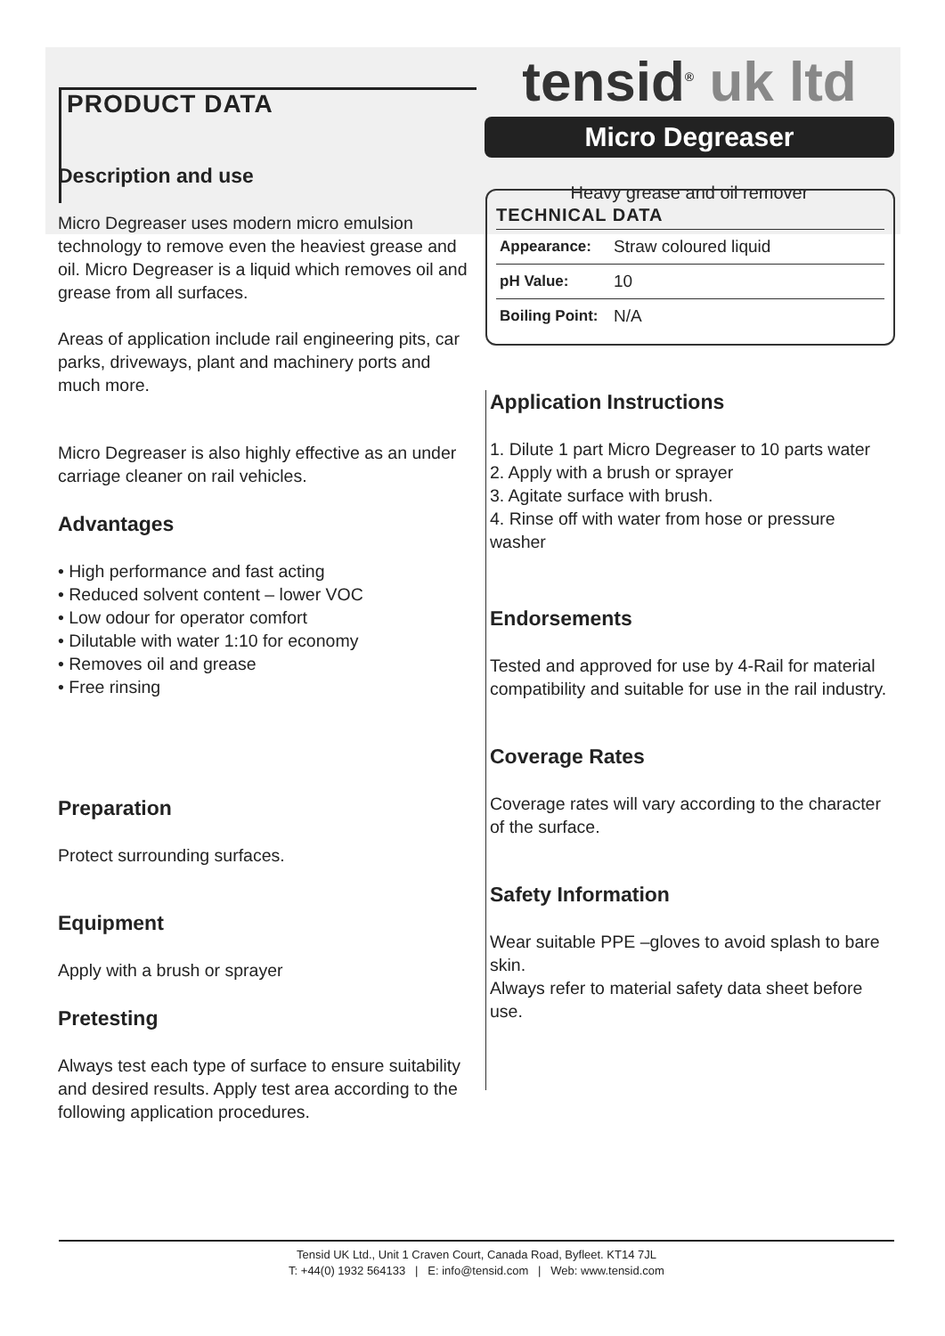PRODUCT DATA
tensid<sup>®</sup> uk ltd
Micro Degreaser
Heavy grease and oil remover
Description and use
Micro Degreaser uses modern micro emulsion technology to remove even the heaviest grease and oil. Micro Degreaser is a liquid which removes oil and grease from all surfaces.
Areas of application include rail engineering pits, car parks, driveways, plant and machinery ports and much more.
Micro Degreaser is also highly effective as an under carriage cleaner on rail vehicles.
Advantages
• High performance and fast acting
• Reduced solvent content – lower VOC
• Low odour for operator comfort
• Dilutable with water 1:10 for economy
• Removes oil and grease
• Free rinsing
Preparation
Protect surrounding surfaces.
Equipment
Apply with a brush or sprayer
Pretesting
Always test each type of surface to ensure suitability and desired results. Apply test area according to the following application procedures.
| TECHNICAL DATA | |
| --- | --- |
| Appearance: | Straw coloured liquid |
| pH Value: | 10 |
| Boiling Point: | N/A |
Application Instructions
1. Dilute 1 part Micro Degreaser to 10 parts water
2. Apply with a brush or sprayer
3. Agitate surface with brush.
4. Rinse off with water from hose or pressure washer
Endorsements
Tested and approved for use by 4-Rail for material compatibility and suitable for use in the rail industry.
Coverage Rates
Coverage rates will vary according to the character of the surface.
Safety Information
Wear suitable PPE –gloves to avoid splash to bare skin.
Always refer to material safety data sheet before use.
Tensid UK Ltd., Unit 1 Craven Court, Canada Road, Byfleet. KT14 7JL
T: +44(0) 1932 564133 | E: info@tensid.com | Web: www.tensid.com